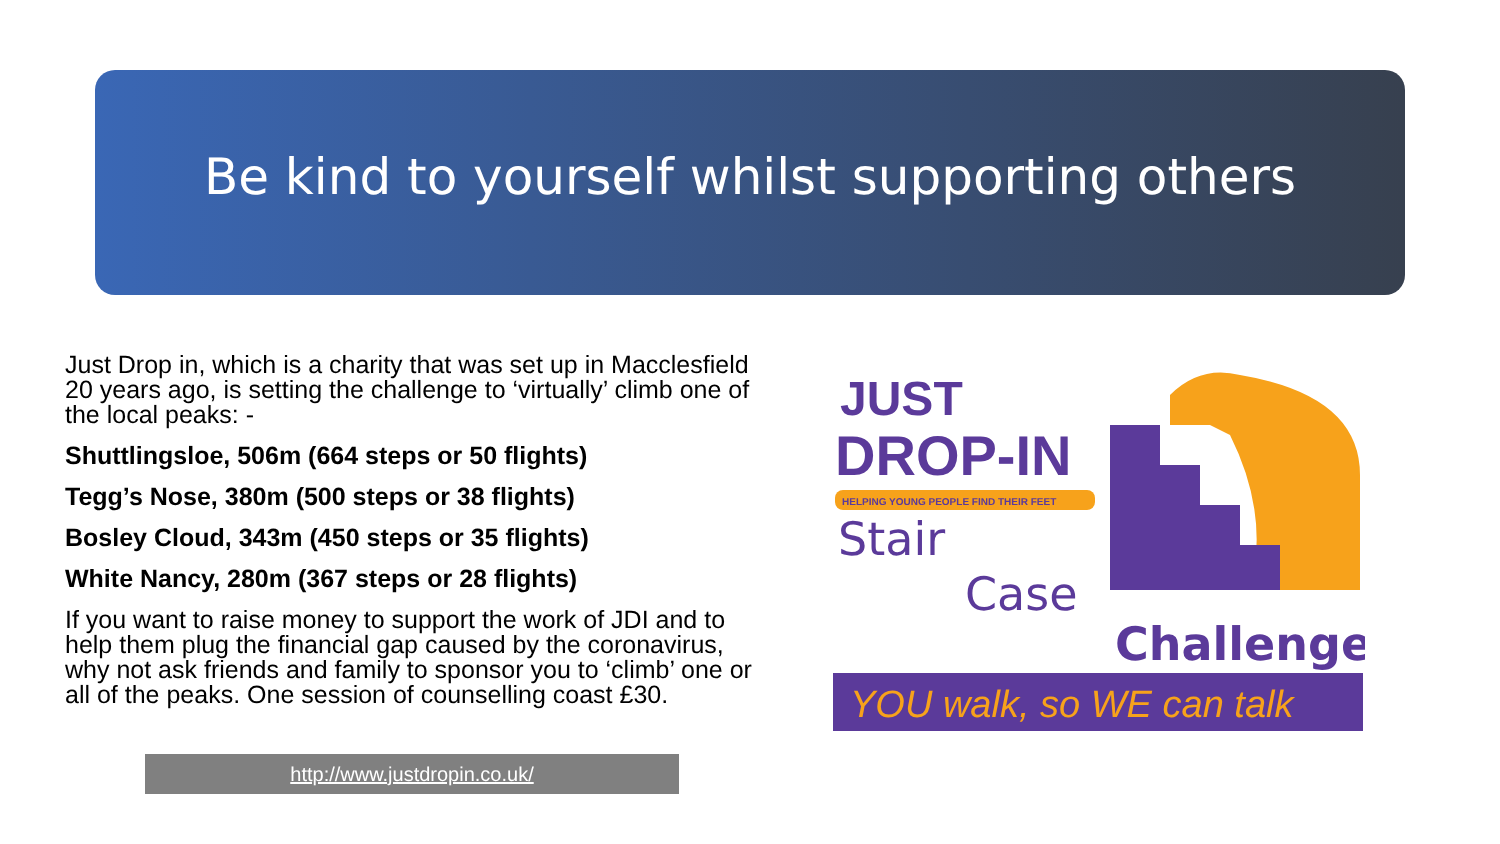Be kind to yourself whilst supporting others
Just Drop in, which is a charity that was set up in Macclesfield 20 years ago, is setting the challenge to ‘virtually’ climb one of the local peaks: -
Shuttlingsloe, 506m (664 steps or 50 flights)
Tegg’s Nose, 380m (500 steps or 38 flights)
Bosley Cloud, 343m (450 steps or 35 flights)
White Nancy, 280m (367 steps or 28 flights)
If you want to raise money to support the work of JDI and to help them plug the financial gap caused by the coronavirus, why not ask friends and family to sponsor you to ‘climb’ one or all of the peaks. One session of counselling coast £30.
http://www.justdropin.co.uk/
JUST
DROP-IN
HELPING YOUNG PEOPLE FIND THEIR FEET
Stair
Case
Challenge
YOU walk, so WE can talk